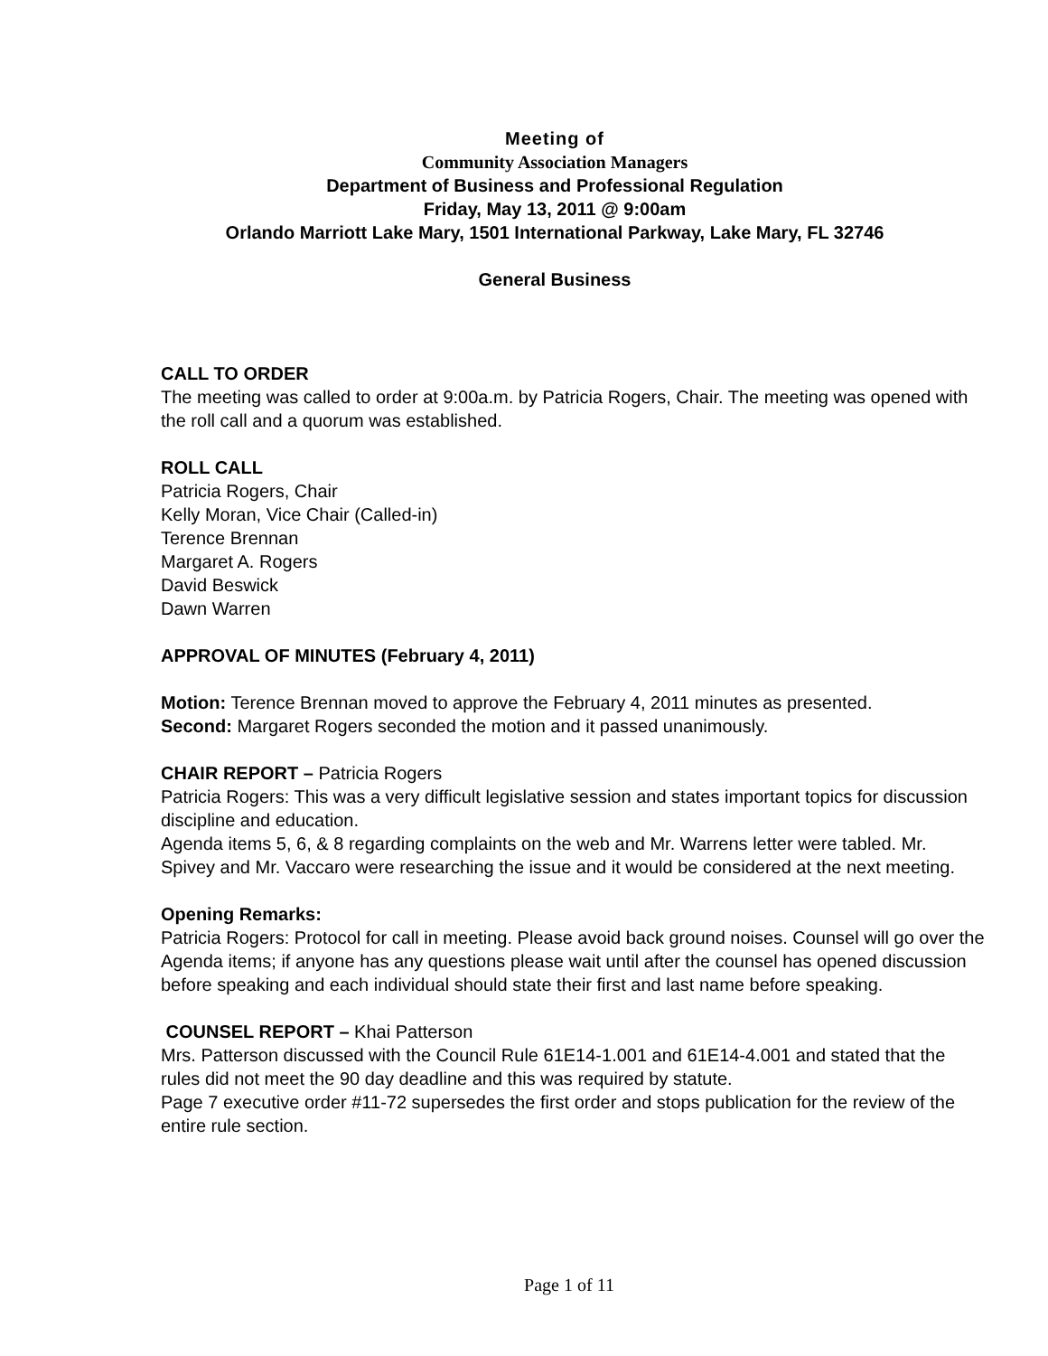Meeting of
Community Association Managers
Department of Business and Professional Regulation
Friday, May 13, 2011 @ 9:00am
Orlando Marriott Lake Mary, 1501 International Parkway, Lake Mary, FL 32746
General Business
CALL TO ORDER
The meeting was called to order at 9:00a.m. by Patricia Rogers, Chair. The meeting was opened with the roll call and a quorum was established.
ROLL CALL
Patricia Rogers, Chair
Kelly Moran, Vice Chair (Called-in)
Terence Brennan
Margaret A. Rogers
David Beswick
Dawn Warren
APPROVAL OF MINUTES (February 4, 2011)
Motion: Terence Brennan moved to approve the February 4, 2011 minutes as presented.
Second: Margaret Rogers seconded the motion and it passed unanimously.
CHAIR REPORT – Patricia Rogers
Patricia Rogers: This was a very difficult legislative session and states important topics for discussion discipline and education.
Agenda items 5, 6, & 8 regarding complaints on the web and Mr. Warrens letter were tabled. Mr. Spivey and Mr. Vaccaro were researching the issue and it would be considered at the next meeting.
Opening Remarks:
Patricia Rogers: Protocol for call in meeting. Please avoid back ground noises. Counsel will go over the Agenda items; if anyone has any questions please wait until after the counsel has opened discussion before speaking and each individual should state their first and last name before speaking.
COUNSEL REPORT – Khai Patterson
Mrs. Patterson discussed with the Council Rule 61E14-1.001 and 61E14-4.001 and stated that the rules did not meet the 90 day deadline and this was required by statute.
Page 7 executive order #11-72 supersedes the first order and stops publication for the review of the entire rule section.
Page 1 of 11